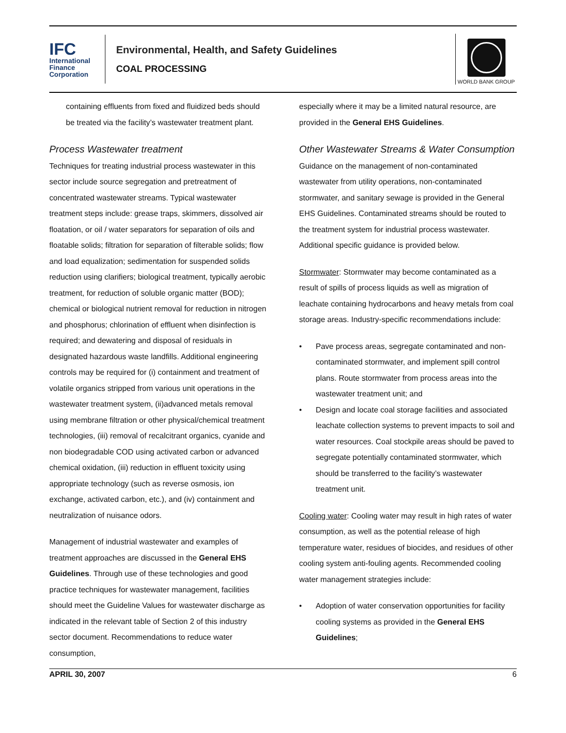IFC
International
Finance
Corporation
Environmental, Health, and Safety Guidelines
COAL PROCESSING
WORLD BANK GROUP
containing effluents from fixed and fluidized beds should be treated via the facility’s wastewater treatment plant.
Process Wastewater treatment
Techniques for treating industrial process wastewater in this sector include source segregation and pretreatment of concentrated wastewater streams. Typical wastewater treatment steps include: grease traps, skimmers, dissolved air floatation, or oil / water separators for separation of oils and floatable solids; filtration for separation of filterable solids; flow and load equalization; sedimentation for suspended solids reduction using clarifiers; biological treatment, typically aerobic treatment, for reduction of soluble organic matter (BOD); chemical or biological nutrient removal for reduction in nitrogen and phosphorus; chlorination of effluent when disinfection is required; and dewatering and disposal of residuals in designated hazardous waste landfills. Additional engineering controls may be required for (i) containment and treatment of volatile organics stripped from various unit operations in the wastewater treatment system, (ii)advanced metals removal using membrane filtration or other physical/chemical treatment technologies, (iii) removal of recalcitrant organics, cyanide and non biodegradable COD using activated carbon or advanced chemical oxidation, (iii) reduction in effluent toxicity using appropriate technology (such as reverse osmosis, ion exchange, activated carbon, etc.), and (iv) containment and neutralization of nuisance odors.
Management of industrial wastewater and examples of treatment approaches are discussed in the General EHS Guidelines. Through use of these technologies and good practice techniques for wastewater management, facilities should meet the Guideline Values for wastewater discharge as indicated in the relevant table of Section 2 of this industry sector document. Recommendations to reduce water consumption,
especially where it may be a limited natural resource, are provided in the General EHS Guidelines.
Other Wastewater Streams & Water Consumption
Guidance on the management of non-contaminated wastewater from utility operations, non-contaminated stormwater, and sanitary sewage is provided in the General EHS Guidelines. Contaminated streams should be routed to the treatment system for industrial process wastewater. Additional specific guidance is provided below.
Stormwater: Stormwater may become contaminated as a result of spills of process liquids as well as migration of leachate containing hydrocarbons and heavy metals from coal storage areas. Industry-specific recommendations include:
Pave process areas, segregate contaminated and non-contaminated stormwater, and implement spill control plans. Route stormwater from process areas into the wastewater treatment unit; and
Design and locate coal storage facilities and associated leachate collection systems to prevent impacts to soil and water resources. Coal stockpile areas should be paved to segregate potentially contaminated stormwater, which should be transferred to the facility’s wastewater treatment unit.
Cooling water: Cooling water may result in high rates of water consumption, as well as the potential release of high temperature water, residues of biocides, and residues of other cooling system anti-fouling agents. Recommended cooling water management strategies include:
Adoption of water conservation opportunities for facility cooling systems as provided in the General EHS Guidelines;
APRIL 30, 2007 6